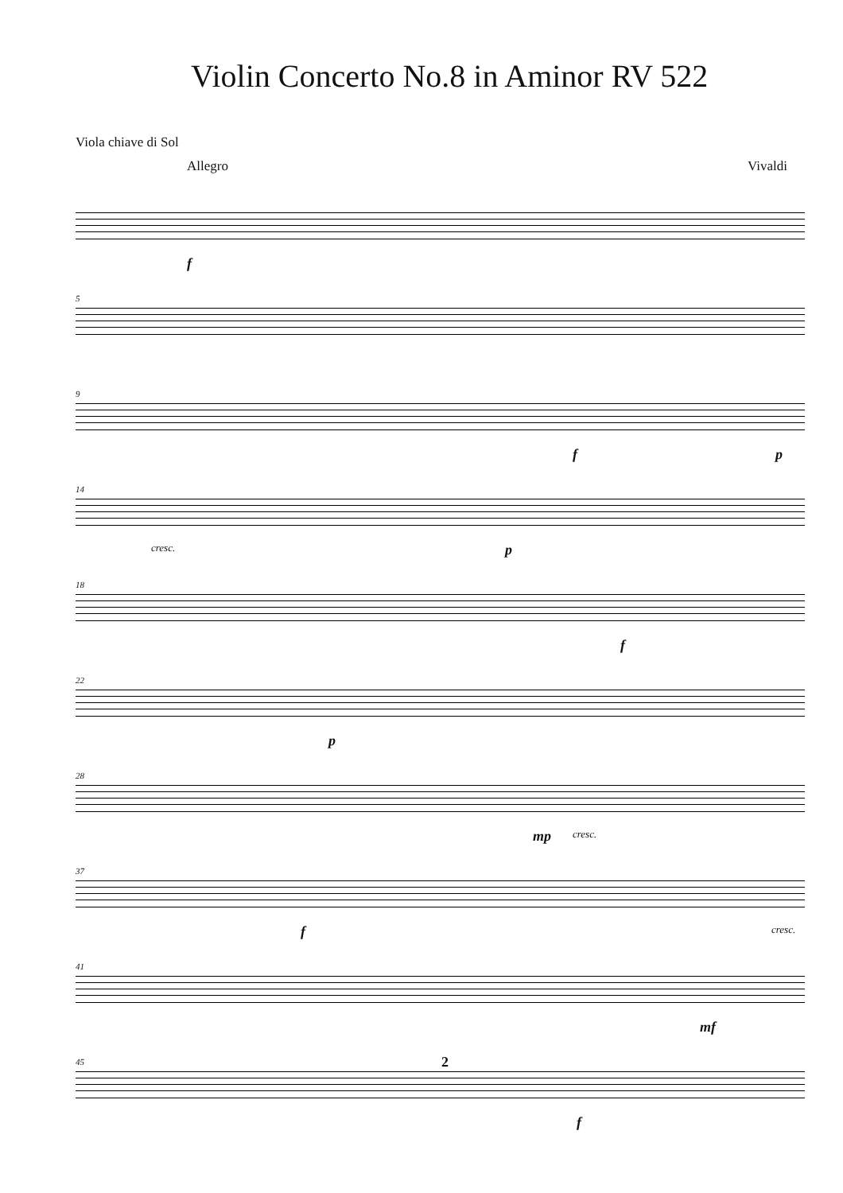Violin Concerto No.8 in Aminor RV 522
Viola chiave di Sol
Allegro Vivaldi
f
5
9
f p
14
cresc. p
18
f
22
p
28
mp cresc.
37
f cresc.
41
mf
45 2
f